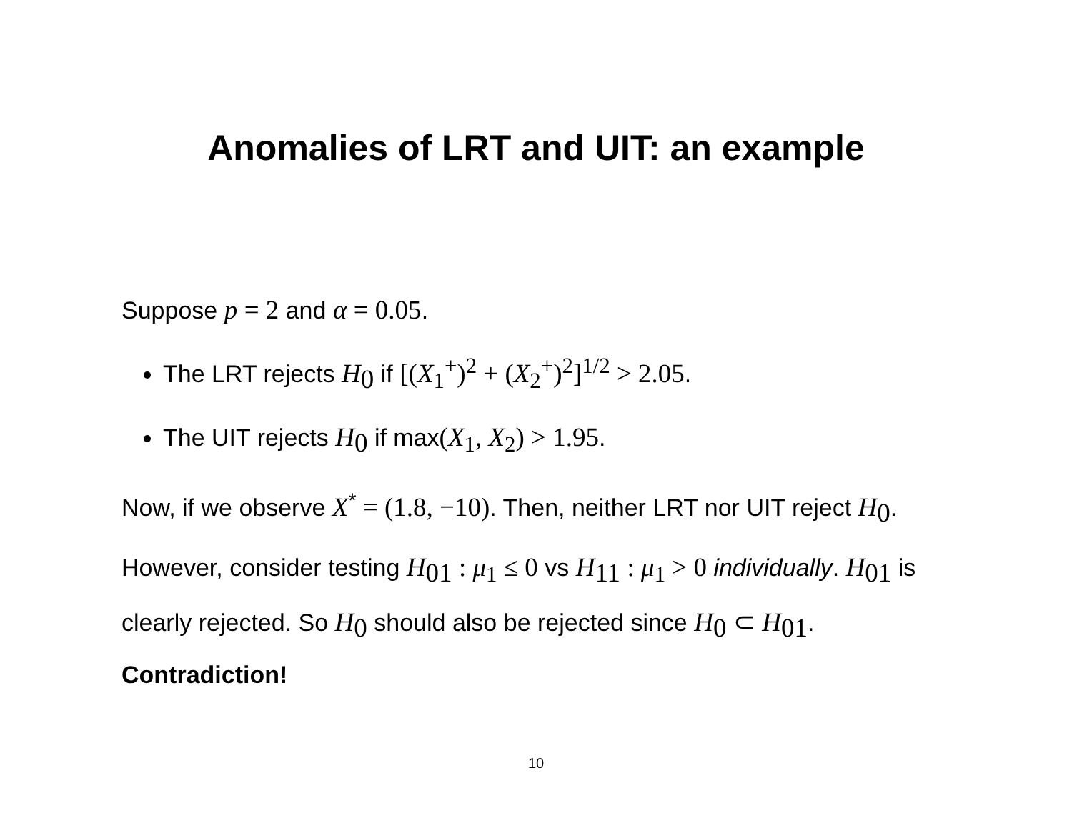Anomalies of LRT and UIT: an example
Suppose p = 2 and α = 0.05.
The LRT rejects H<sub>0</sub> if [(X<sub>1</sub><sup>+</sup>)<sup>2</sup> + (X<sub>2</sub><sup>+</sup>)<sup>2</sup>]<sup>1/2</sup> > 2.05.
The UIT rejects H<sub>0</sub> if max(X<sub>1</sub>, X<sub>2</sub>) > 1.95.
Now, if we observe X<sup>*</sup> = (1.8, −10). Then, neither LRT nor UIT reject H<sub>0</sub>.
However, consider testing H<sub>01</sub> : μ<sub>1</sub> ≤ 0 vs H<sub>11</sub> : μ<sub>1</sub> > 0 individually. H<sub>01</sub> is clearly rejected. So H<sub>0</sub> should also be rejected since H<sub>0</sub> ⊂ H<sub>01</sub>. Contradiction!
10